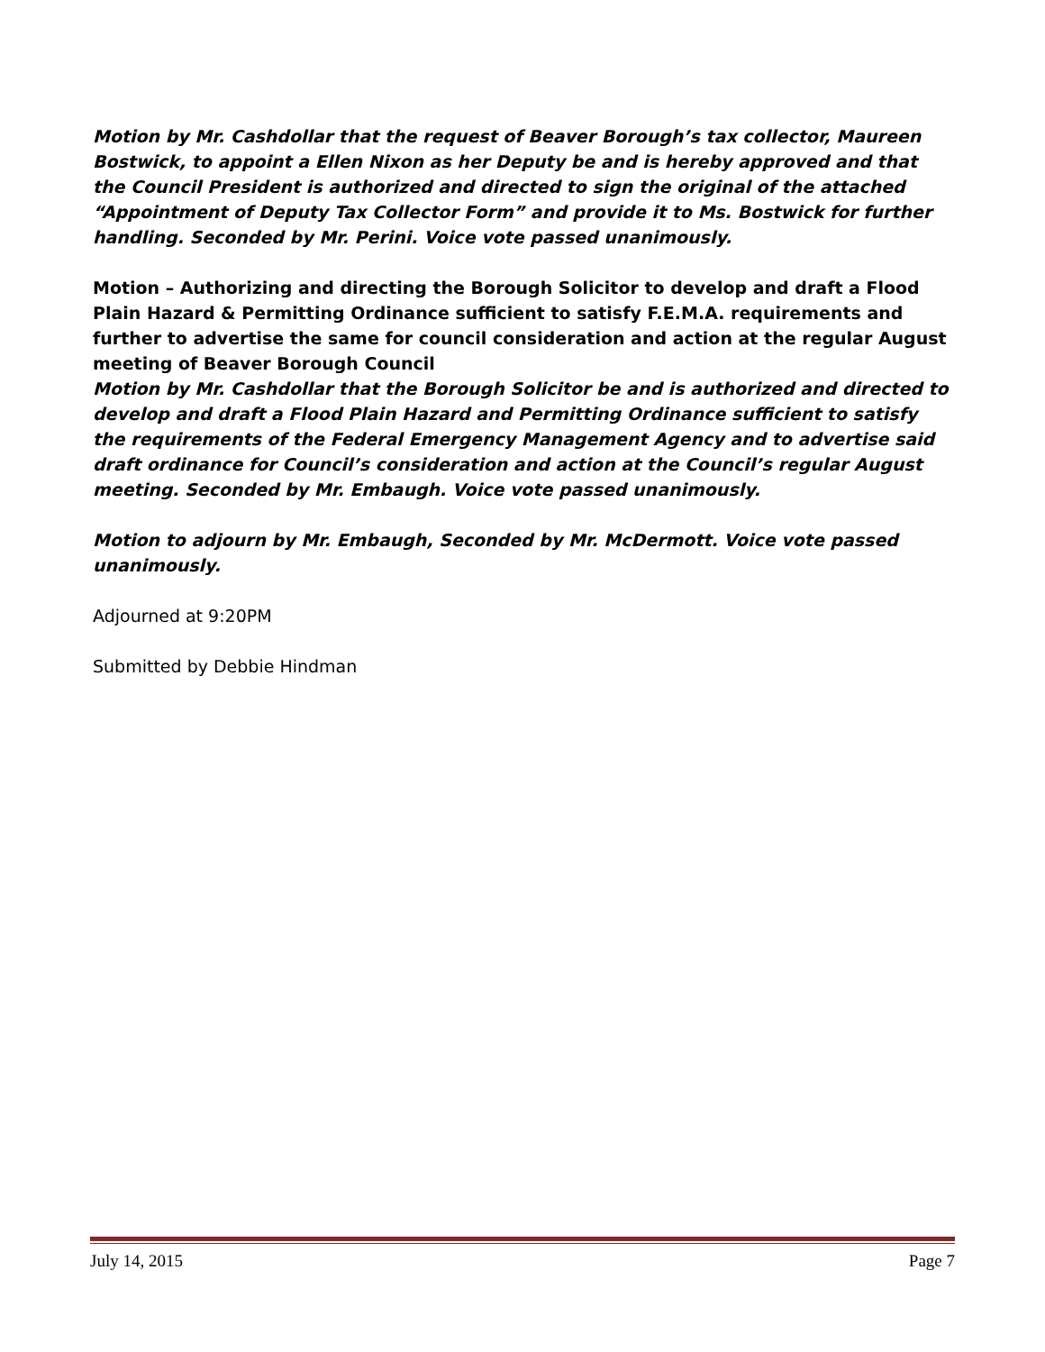Motion by Mr. Cashdollar that the request of Beaver Borough’s tax collector, Maureen Bostwick, to appoint a Ellen Nixon as her Deputy be and is hereby approved and that the Council President is authorized and directed to sign the original of the attached “Appointment of Deputy Tax Collector Form” and provide it to Ms. Bostwick for further handling. Seconded by Mr. Perini. Voice vote passed unanimously.
Motion – Authorizing and directing the Borough Solicitor to develop and draft a Flood Plain Hazard & Permitting Ordinance sufficient to satisfy F.E.M.A. requirements and further to advertise the same for council consideration and action at the regular August meeting of Beaver Borough Council
Motion by Mr. Cashdollar that the Borough Solicitor be and is authorized and directed to develop and draft a Flood Plain Hazard and Permitting Ordinance sufficient to satisfy the requirements of the Federal Emergency Management Agency and to advertise said draft ordinance for Council’s consideration and action at the Council’s regular August meeting. Seconded by Mr. Embaugh. Voice vote passed unanimously.
Motion to adjourn by Mr. Embaugh, Seconded by Mr. McDermott. Voice vote passed unanimously.
Adjourned at 9:20PM
Submitted by Debbie Hindman
July 14, 2015 Page 7